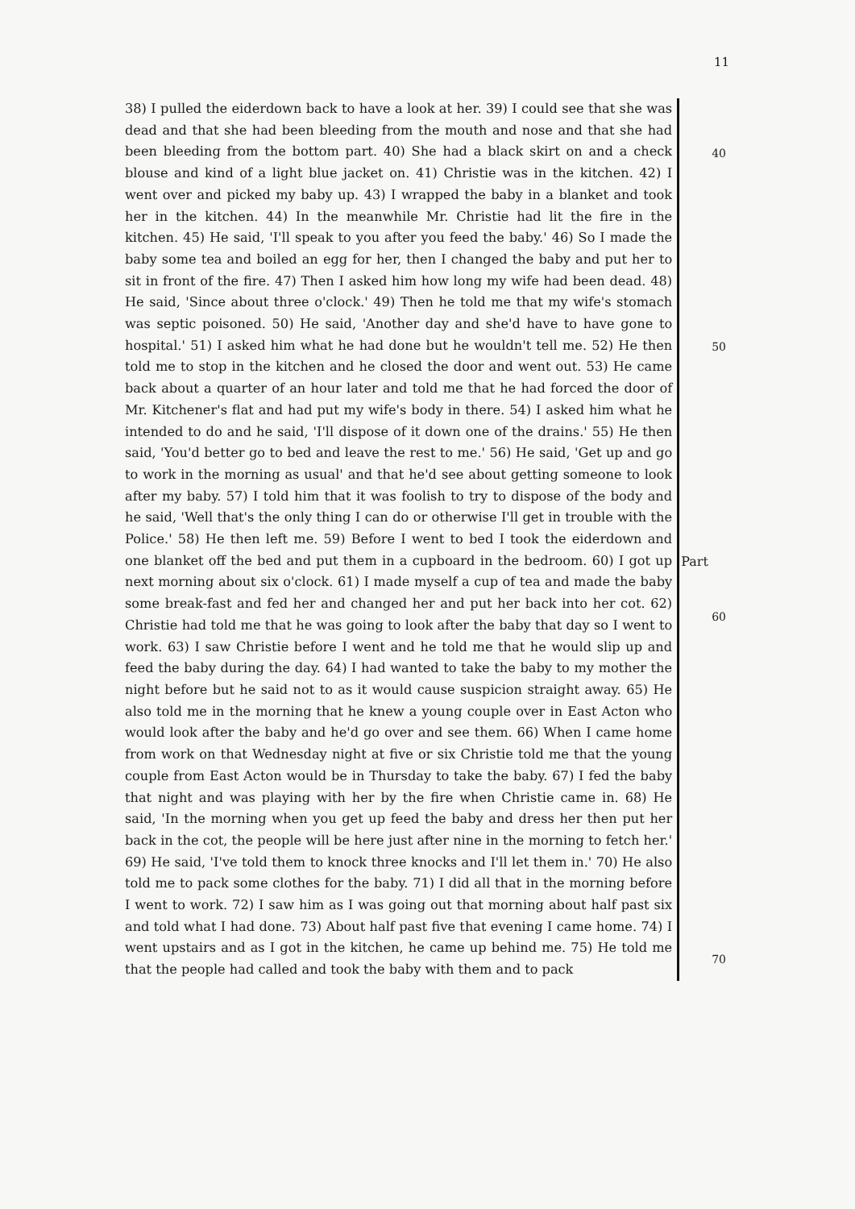11
38) I pulled the eiderdown back to have a look at her. 39) I could see that she was dead and that she had been bleeding from the mouth and nose and that she had been bleeding from the bottom part. 40) She had a black skirt on and a check blouse and kind of a light blue jacket on. 41) Christie was in the kitchen. 42) I went over and picked my baby up. 43) I wrapped the baby in a blanket and took her in the kitchen. 44) In the meanwhile Mr. Christie had lit the fire in the kitchen. 45) He said, 'I'll speak to you after you feed the baby.' 46) So I made the baby some tea and boiled an egg for her, then I changed the baby and put her to sit in front of the fire. 47) Then I asked him how long my wife had been dead. 48) He said, 'Since about three o'clock.' 49) Then he told me that my wife's stomach was septic poisoned. 50) He said, 'Another day and she'd have to have gone to hospital.' 51) I asked him what he had done but he wouldn't tell me. 52) He then told me to stop in the kitchen and he closed the door and went out. 53) He came back about a quarter of an hour later and told me that he had forced the door of Mr. Kitchener's flat and had put my wife's body in there. 54) I asked him what he intended to do and he said, 'I'll dispose of it down one of the drains.' 55) He then said, 'You'd better go to bed and leave the rest to me.' 56) He said, 'Get up and go to work in the morning as usual' and that he'd see about getting someone to look after my baby. 57) I told him that it was foolish to try to dispose of the body and he said, 'Well that's the only thing I can do or otherwise I'll get in trouble with the Police.' 58) He then left me. 59) Before I went to bed I took the eiderdown and one blanket off the bed and put them in a cupboard in the bedroom. 60) I got up next morning about six o'clock. 61) I made myself a cup of tea and made the baby some break-fast and fed her and changed her and put her back into her cot. 62) Christie had told me that he was going to look after the baby that day so I went to work. 63) I saw Christie before I went and he told me that he would slip up and feed the baby during the day. 64) I had wanted to take the baby to my mother the night before but he said not to as it would cause suspicion straight away. 65) He also told me in the morning that he knew a young couple over in East Acton who would look after the baby and he'd go over and see them. 66) When I came home from work on that Wednesday night at five or six Christie told me that the young couple from East Acton would be in Thursday to take the baby. 67) I fed the baby that night and was playing with her by the fire when Christie came in. 68) He said, 'In the morning when you get up feed the baby and dress her then put her back in the cot, the people will be here just after nine in the morning to fetch her.' 69) He said, 'I've told them to knock three knocks and I'll let them in.' 70) He also told me to pack some clothes for the baby. 71) I did all that in the morning before I went to work. 72) I saw him as I was going out that morning about half past six and told what I had done. 73) About half past five that evening I came home. 74) I went upstairs and as I got in the kitchen, he came up behind me. 75) He told me that the people had called and took the baby with them and to pack
40
50
Part
60
70